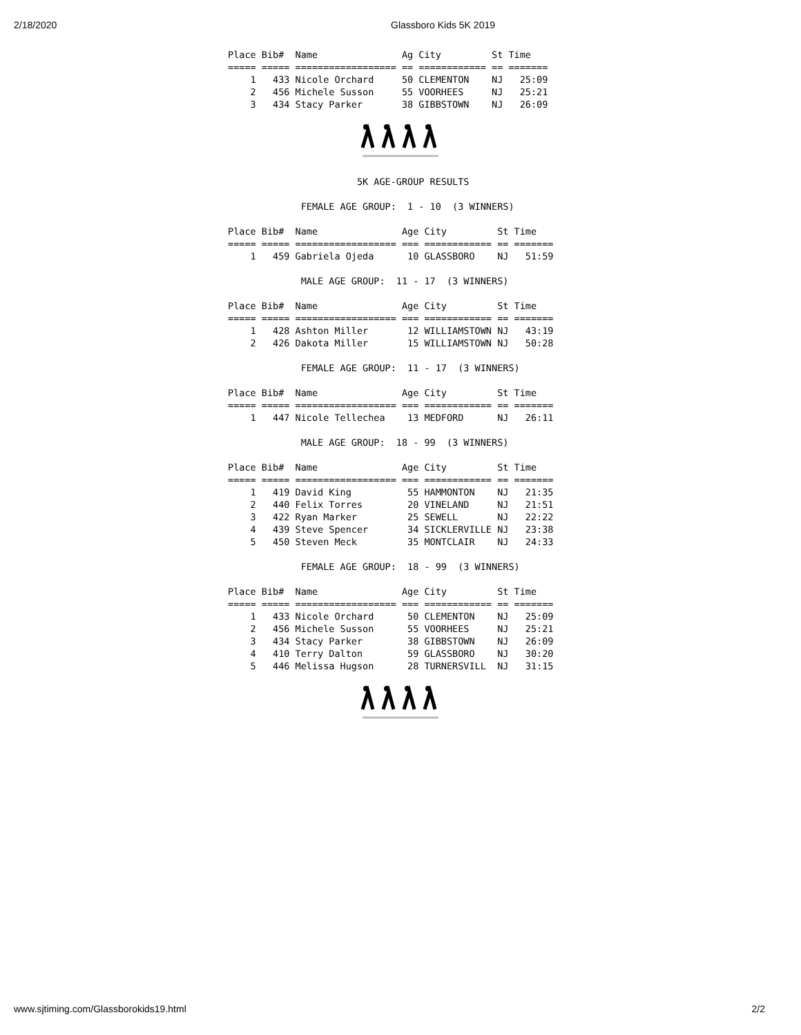2/18/2020 Glassboro Kids 5K 2019
Place Bib#  Name               Ag City         St Time
===== ===== ================== == ============ == =======
    1   433 Nicole Orchard     50 CLEMENTON    NJ   25:09
    2   456 Michele Susson     55 VOORHEES     NJ   25:21
    3   434 Stacy Parker       38 GIBBSTOWN    NJ   26:09
                       5K AGE-GROUP RESULTS

             FEMALE AGE GROUP:  1 - 10  (3 WINNERS)

Place Bib#  Name               Age City         St Time
===== ===== ================== === ============ == =======
    1   459 Gabriela Ojeda      10 GLASSBORO    NJ   51:59

             MALE AGE GROUP:  11 - 17  (3 WINNERS)

Place Bib#  Name               Age City         St Time
===== ===== ================== === ============ == =======
    1   428 Ashton Miller       12 WILLIAMSTOWN NJ   43:19
    2   426 Dakota Miller       15 WILLIAMSTOWN NJ   50:28

             FEMALE AGE GROUP:  11 - 17  (3 WINNERS)

Place Bib#  Name               Age City         St Time
===== ===== ================== === ============ == =======
    1   447 Nicole Tellechea    13 MEDFORD      NJ   26:11

             MALE AGE GROUP:  18 - 99  (3 WINNERS)

Place Bib#  Name               Age City         St Time
===== ===== ================== === ============ == =======
    1   419 David King          55 HAMMONTON    NJ   21:35
    2   440 Felix Torres        20 VINELAND     NJ   21:51
    3   422 Ryan Marker         25 SEWELL       NJ   22:22
    4   439 Steve Spencer       34 SICKLERVILLE NJ   23:38
    5   450 Steven Meck         35 MONTCLAIR    NJ   24:33

             FEMALE AGE GROUP:  18 - 99  (3 WINNERS)

Place Bib#  Name               Age City         St Time
===== ===== ================== === ============ == =======
    1   433 Nicole Orchard      50 CLEMENTON    NJ   25:09
    2   456 Michele Susson      55 VOORHEES     NJ   25:21
    3   434 Stacy Parker        38 GIBBSTOWN    NJ   26:09
    4   410 Terry Dalton        59 GLASSBORO    NJ   30:20
    5   446 Melissa Hugson      28 TURNERSVILL  NJ   31:15
www.sjtiming.com/Glassborokids19.html 2/2